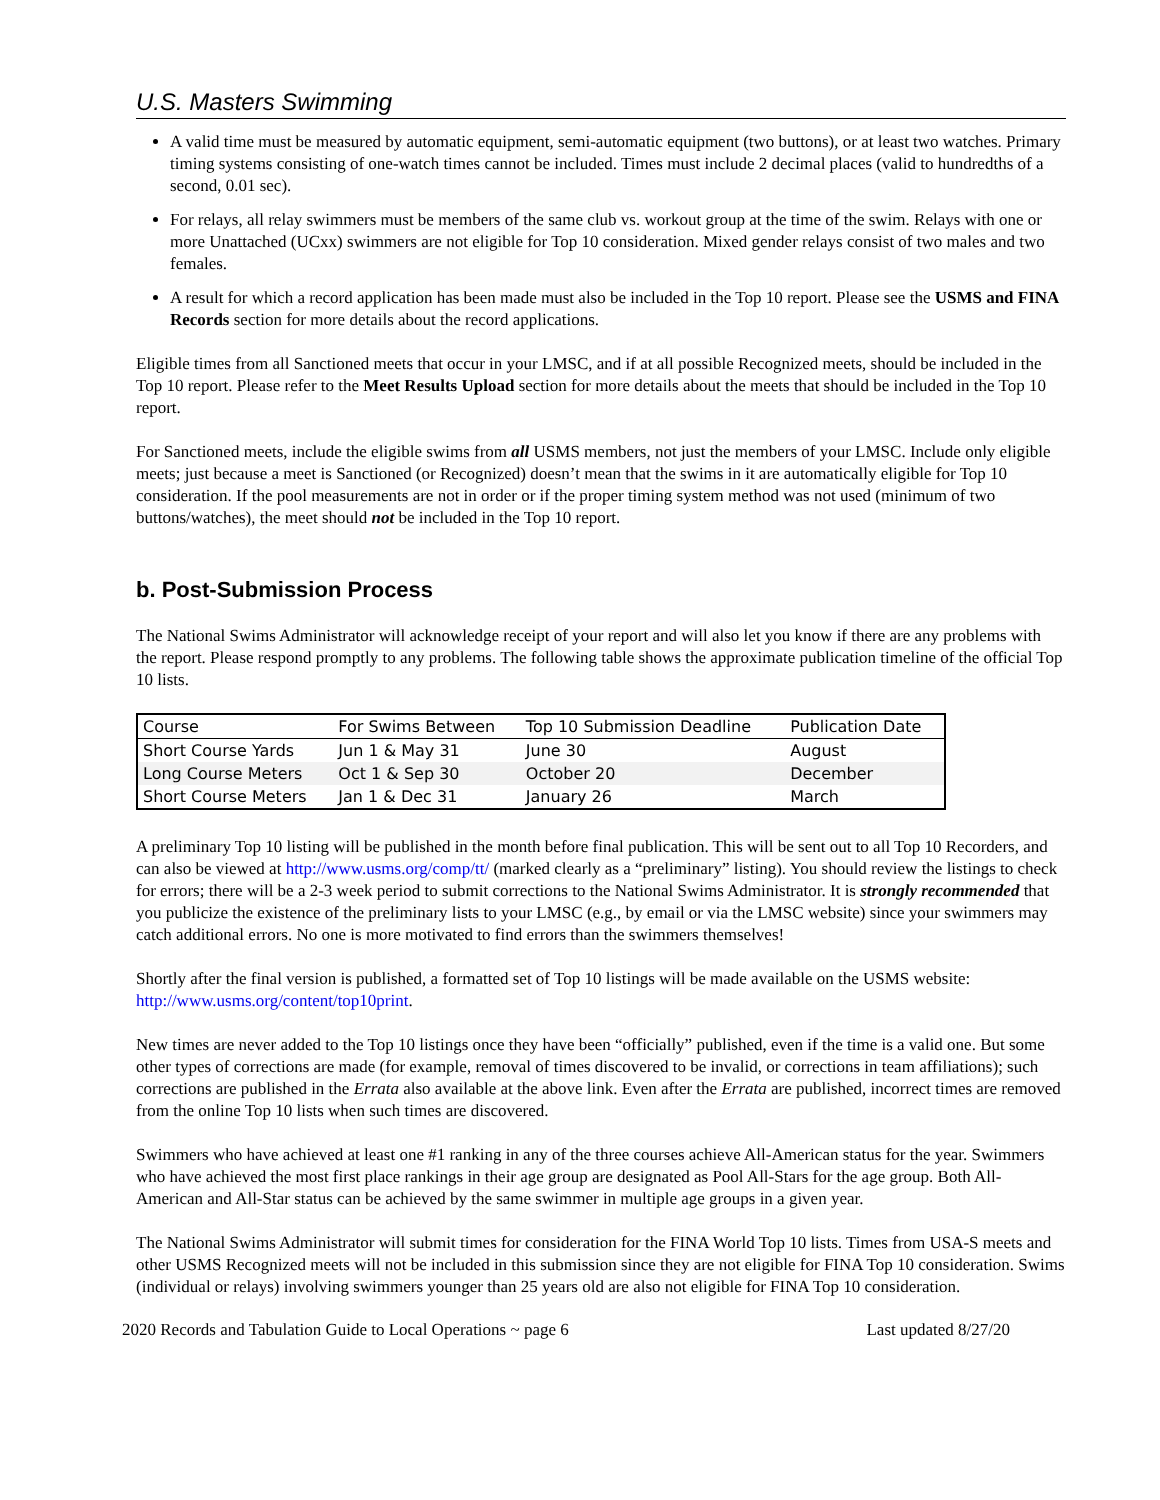U.S. Masters Swimming
A valid time must be measured by automatic equipment, semi-automatic equipment (two buttons), or at least two watches. Primary timing systems consisting of one-watch times cannot be included. Times must include 2 decimal places (valid to hundredths of a second, 0.01 sec).
For relays, all relay swimmers must be members of the same club vs. workout group at the time of the swim. Relays with one or more Unattached (UCxx) swimmers are not eligible for Top 10 consideration. Mixed gender relays consist of two males and two females.
A result for which a record application has been made must also be included in the Top 10 report. Please see the USMS and FINA Records section for more details about the record applications.
Eligible times from all Sanctioned meets that occur in your LMSC, and if at all possible Recognized meets, should be included in the Top 10 report. Please refer to the Meet Results Upload section for more details about the meets that should be included in the Top 10 report.
For Sanctioned meets, include the eligible swims from all USMS members, not just the members of your LMSC. Include only eligible meets; just because a meet is Sanctioned (or Recognized) doesn’t mean that the swims in it are automatically eligible for Top 10 consideration. If the pool measurements are not in order or if the proper timing system method was not used (minimum of two buttons/watches), the meet should not be included in the Top 10 report.
b. Post-Submission Process
The National Swims Administrator will acknowledge receipt of your report and will also let you know if there are any problems with the report. Please respond promptly to any problems. The following table shows the approximate publication timeline of the official Top 10 lists.
| Course | For Swims Between | Top 10 Submission Deadline | Publication Date |
| --- | --- | --- | --- |
| Short Course Yards | Jun 1 & May 31 | June 30 | August |
| Long Course Meters | Oct 1 & Sep 30 | October 20 | December |
| Short Course Meters | Jan 1 & Dec 31 | January 26 | March |
A preliminary Top 10 listing will be published in the month before final publication. This will be sent out to all Top 10 Recorders, and can also be viewed at http://www.usms.org/comp/tt/ (marked clearly as a “preliminary” listing). You should review the listings to check for errors; there will be a 2-3 week period to submit corrections to the National Swims Administrator. It is strongly recommended that you publicize the existence of the preliminary lists to your LMSC (e.g., by email or via the LMSC website) since your swimmers may catch additional errors. No one is more motivated to find errors than the swimmers themselves!
Shortly after the final version is published, a formatted set of Top 10 listings will be made available on the USMS website: http://www.usms.org/content/top10print.
New times are never added to the Top 10 listings once they have been “officially” published, even if the time is a valid one. But some other types of corrections are made (for example, removal of times discovered to be invalid, or corrections in team affiliations); such corrections are published in the Errata also available at the above link. Even after the Errata are published, incorrect times are removed from the online Top 10 lists when such times are discovered.
Swimmers who have achieved at least one #1 ranking in any of the three courses achieve All-American status for the year. Swimmers who have achieved the most first place rankings in their age group are designated as Pool All-Stars for the age group. Both All-American and All-Star status can be achieved by the same swimmer in multiple age groups in a given year.
The National Swims Administrator will submit times for consideration for the FINA World Top 10 lists. Times from USA-S meets and other USMS Recognized meets will not be included in this submission since they are not eligible for FINA Top 10 consideration. Swims (individual or relays) involving swimmers younger than 25 years old are also not eligible for FINA Top 10 consideration.
2020 Records and Tabulation Guide to Local Operations ~ page 6 Last updated 8/27/20